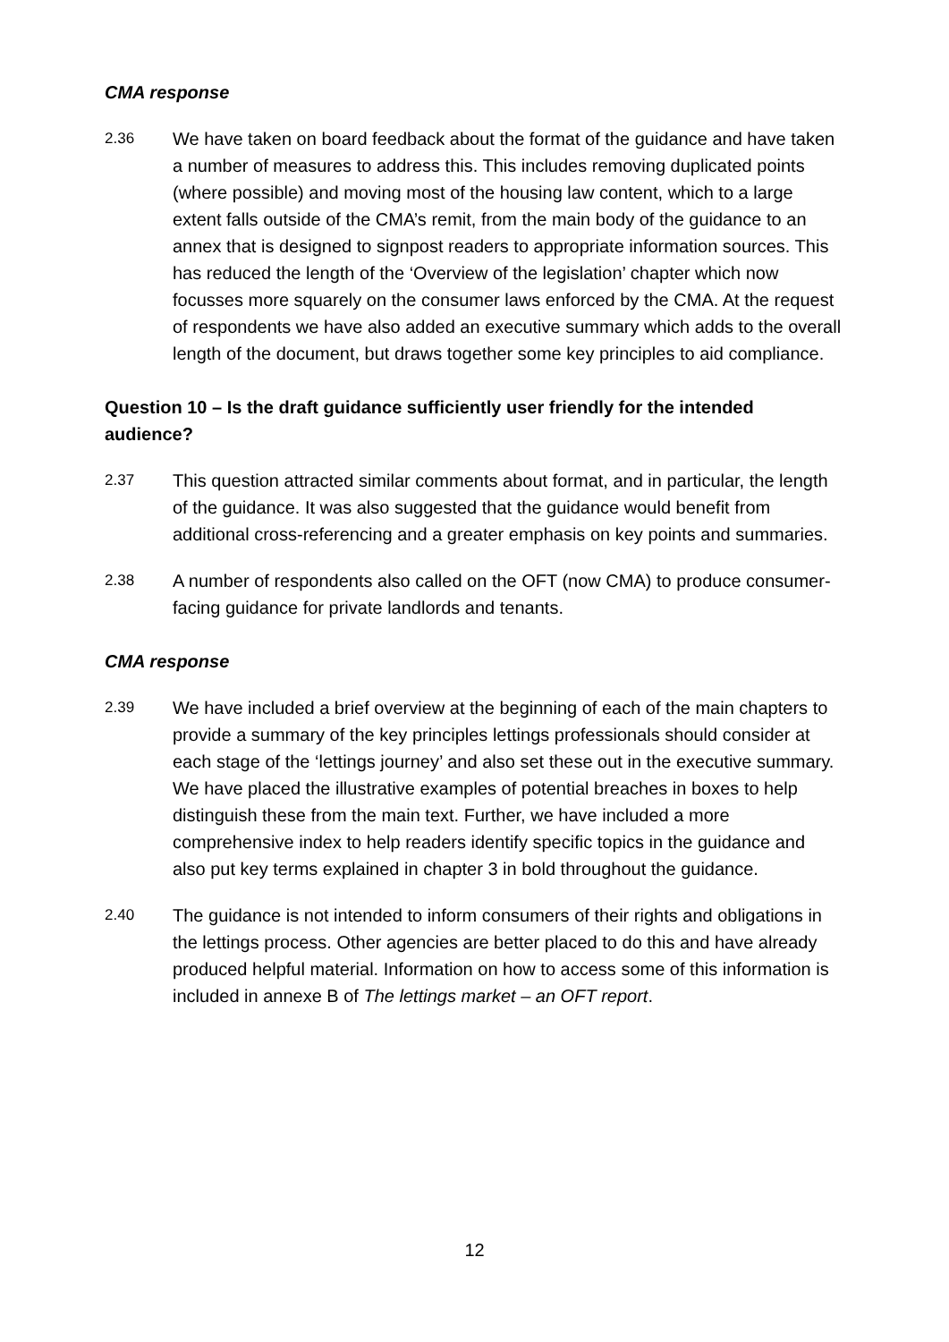CMA response
2.36
We have taken on board feedback about the format of the guidance and have taken a number of measures to address this. This includes removing duplicated points (where possible) and moving most of the housing law content, which to a large extent falls outside of the CMA’s remit, from the main body of the guidance to an annex that is designed to signpost readers to appropriate information sources. This has reduced the length of the ‘Overview of the legislation’ chapter which now focusses more squarely on the consumer laws enforced by the CMA. At the request of respondents we have also added an executive summary which adds to the overall length of the document, but draws together some key principles to aid compliance.
Question 10 – Is the draft guidance sufficiently user friendly for the intended audience?
2.37
This question attracted similar comments about format, and in particular, the length of the guidance. It was also suggested that the guidance would benefit from additional cross-referencing and a greater emphasis on key points and summaries.
2.38
A number of respondents also called on the OFT (now CMA) to produce consumer-facing guidance for private landlords and tenants.
CMA response
2.39
We have included a brief overview at the beginning of each of the main chapters to provide a summary of the key principles lettings professionals should consider at each stage of the ‘lettings journey’ and also set these out in the executive summary. We have placed the illustrative examples of potential breaches in boxes to help distinguish these from the main text. Further, we have included a more comprehensive index to help readers identify specific topics in the guidance and also put key terms explained in chapter 3 in bold throughout the guidance.
2.40
The guidance is not intended to inform consumers of their rights and obligations in the lettings process. Other agencies are better placed to do this and have already produced helpful material. Information on how to access some of this information is included in annexe B of The lettings market – an OFT report.
12